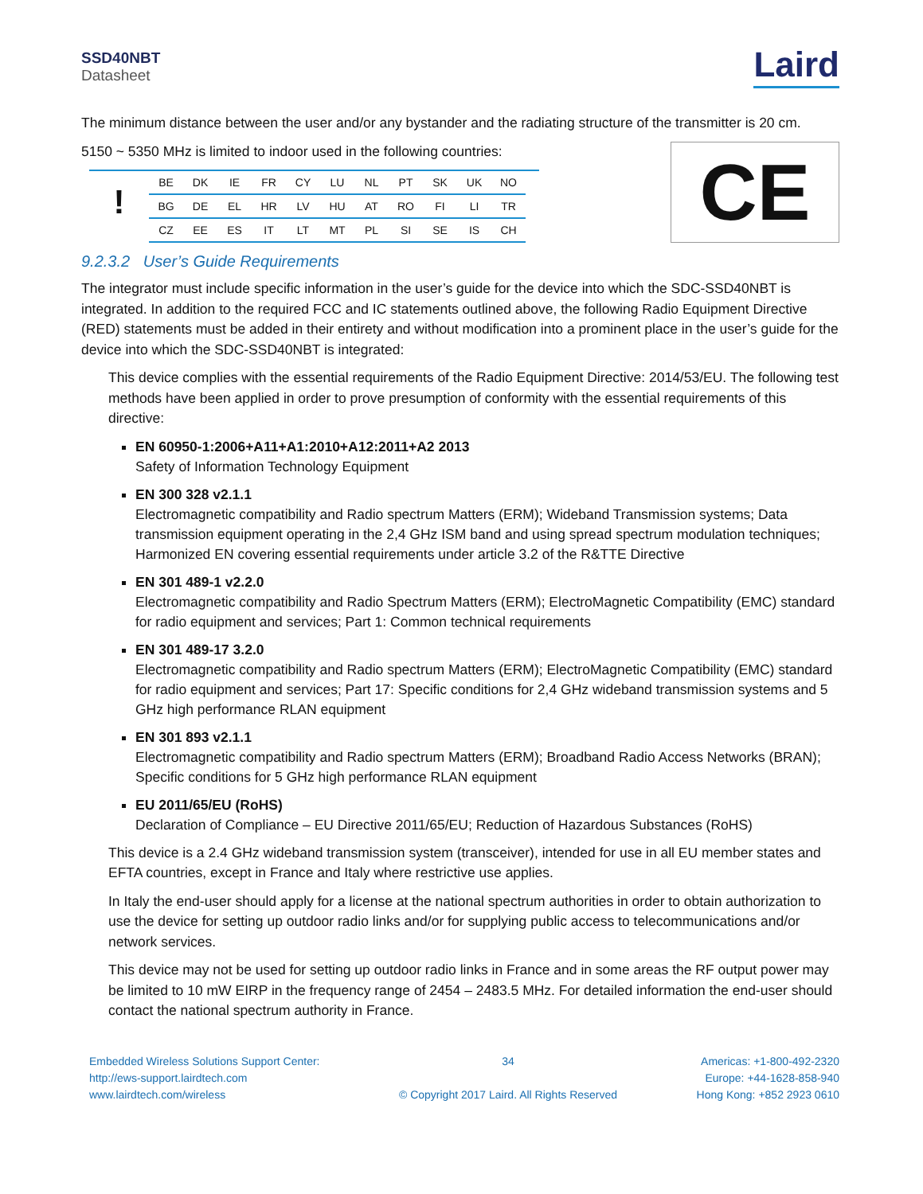SSD40NBT
Datasheet
Laird
The minimum distance between the user and/or any bystander and the radiating structure of the transmitter is 20 cm.
5150 ~ 5350 MHz is limited to indoor used in the following countries:
!
| BE | DK | IE | FR | CY | LU | NL | PT | SK | UK | NO |
| BG | DE | EL | HR | LV | HU | AT | RO | FI | LI | TR |
| CZ | EE | ES | IT | LT | MT | PL | SI | SE | IS | CH |
CE
9.2.3.2 User’s Guide Requirements
The integrator must include specific information in the user’s guide for the device into which the SDC-SSD40NBT is integrated. In addition to the required FCC and IC statements outlined above, the following Radio Equipment Directive (RED) statements must be added in their entirety and without modification into a prominent place in the user’s guide for the device into which the SDC-SSD40NBT is integrated:
This device complies with the essential requirements of the Radio Equipment Directive: 2014/53/EU. The following test methods have been applied in order to prove presumption of conformity with the essential requirements of this directive:
EN 60950-1:2006+A11+A1:2010+A12:2011+A2 2013
Safety of Information Technology Equipment
EN 300 328 v2.1.1
Electromagnetic compatibility and Radio spectrum Matters (ERM); Wideband Transmission systems; Data transmission equipment operating in the 2,4 GHz ISM band and using spread spectrum modulation techniques; Harmonized EN covering essential requirements under article 3.2 of the R&TTE Directive
EN 301 489-1 v2.2.0
Electromagnetic compatibility and Radio Spectrum Matters (ERM); ElectroMagnetic Compatibility (EMC) standard for radio equipment and services; Part 1: Common technical requirements
EN 301 489-17 3.2.0
Electromagnetic compatibility and Radio spectrum Matters (ERM); ElectroMagnetic Compatibility (EMC) standard for radio equipment and services; Part 17: Specific conditions for 2,4 GHz wideband transmission systems and 5 GHz high performance RLAN equipment
EN 301 893 v2.1.1
Electromagnetic compatibility and Radio spectrum Matters (ERM); Broadband Radio Access Networks (BRAN); Specific conditions for 5 GHz high performance RLAN equipment
EU 2011/65/EU (RoHS)
Declaration of Compliance – EU Directive 2011/65/EU; Reduction of Hazardous Substances (RoHS)
This device is a 2.4 GHz wideband transmission system (transceiver), intended for use in all EU member states and EFTA countries, except in France and Italy where restrictive use applies.
In Italy the end-user should apply for a license at the national spectrum authorities in order to obtain authorization to use the device for setting up outdoor radio links and/or for supplying public access to telecommunications and/or network services.
This device may not be used for setting up outdoor radio links in France and in some areas the RF output power may be limited to 10 mW EIRP in the frequency range of 2454 – 2483.5 MHz. For detailed information the end-user should contact the national spectrum authority in France.
Embedded Wireless Solutions Support Center:
http://ews-support.lairdtech.com
www.lairdtech.com/wireless
34
© Copyright 2017 Laird. All Rights Reserved
Americas: +1-800-492-2320
Europe: +44-1628-858-940
Hong Kong: +852 2923 0610